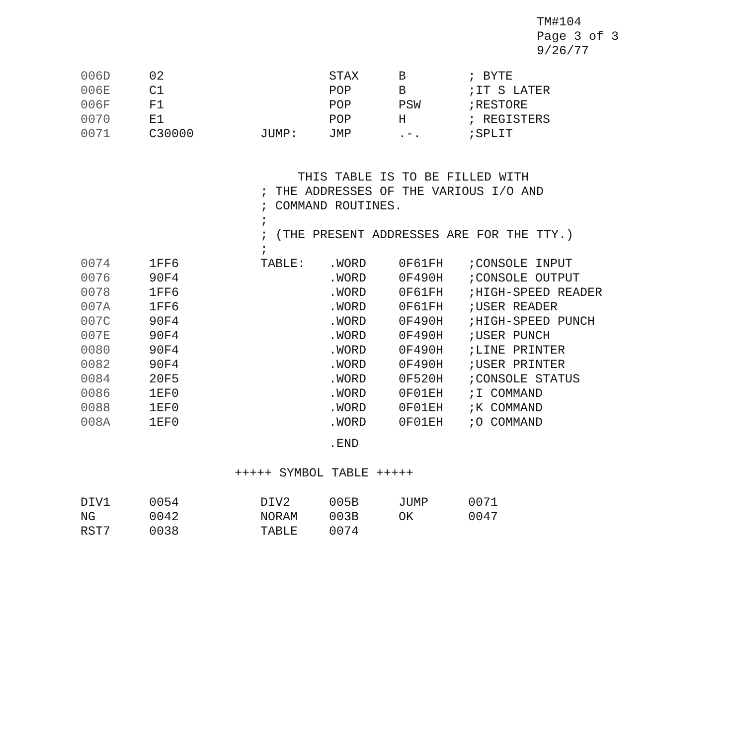TM#104
Page 3 of 3
9/26/77
| 006D | 02 | | STAX | B | ; BYTE |
| 006E | C1 | | POP | B | ;IT S LATER |
| 006F | F1 | | POP | PSW | ;RESTORE |
| 0070 | E1 | | POP | H | ; REGISTERS |
| 0071 | C30000 | JUMP: | JMP | .-. | ;SPLIT |
| | | THIS TABLE IS TO BE FILLED WITH | | | |
| | | ; THE ADDRESSES OF THE VARIOUS I/O AND | | | |
| | | ; COMMAND ROUTINES. | | | |
| | | ; | | | |
| | | ; (THE PRESENT ADDRESSES ARE FOR THE TTY.) | | | |
| | | ; | | | |
| 0074 | 1FF6 | TABLE: | .WORD | 0F61FH | ;CONSOLE INPUT |
| 0076 | 90F4 | | .WORD | 0F490H | ;CONSOLE OUTPUT |
| 0078 | 1FF6 | | .WORD | 0F61FH | ;HIGH-SPEED READER |
| 007A | 1FF6 | | .WORD | 0F61FH | ;USER READER |
| 007C | 90F4 | | .WORD | 0F490H | ;HIGH-SPEED PUNCH |
| 007E | 90F4 | | .WORD | 0F490H | ;USER PUNCH |
| 0080 | 90F4 | | .WORD | 0F490H | ;LINE PRINTER |
| 0082 | 90F4 | | .WORD | 0F490H | ;USER PRINTER |
| 0084 | 20F5 | | .WORD | 0F520H | ;CONSOLE STATUS |
| 0086 | 1EF0 | | .WORD | 0F01EH | ;I COMMAND |
| 0088 | 1EF0 | | .WORD | 0F01EH | ;K COMMAND |
| 008A | 1EF0 | | .WORD | 0F01EH | ;O COMMAND |
| | | | .END | | |
+++++ SYMBOL TABLE +++++
| DIV1 | 0054 | DIV2 | 005B | JUMP | 0071 |
| NG | 0042 | NORAM | 003B | OK | 0047 |
| RST7 | 0038 | TABLE | 0074 | | |